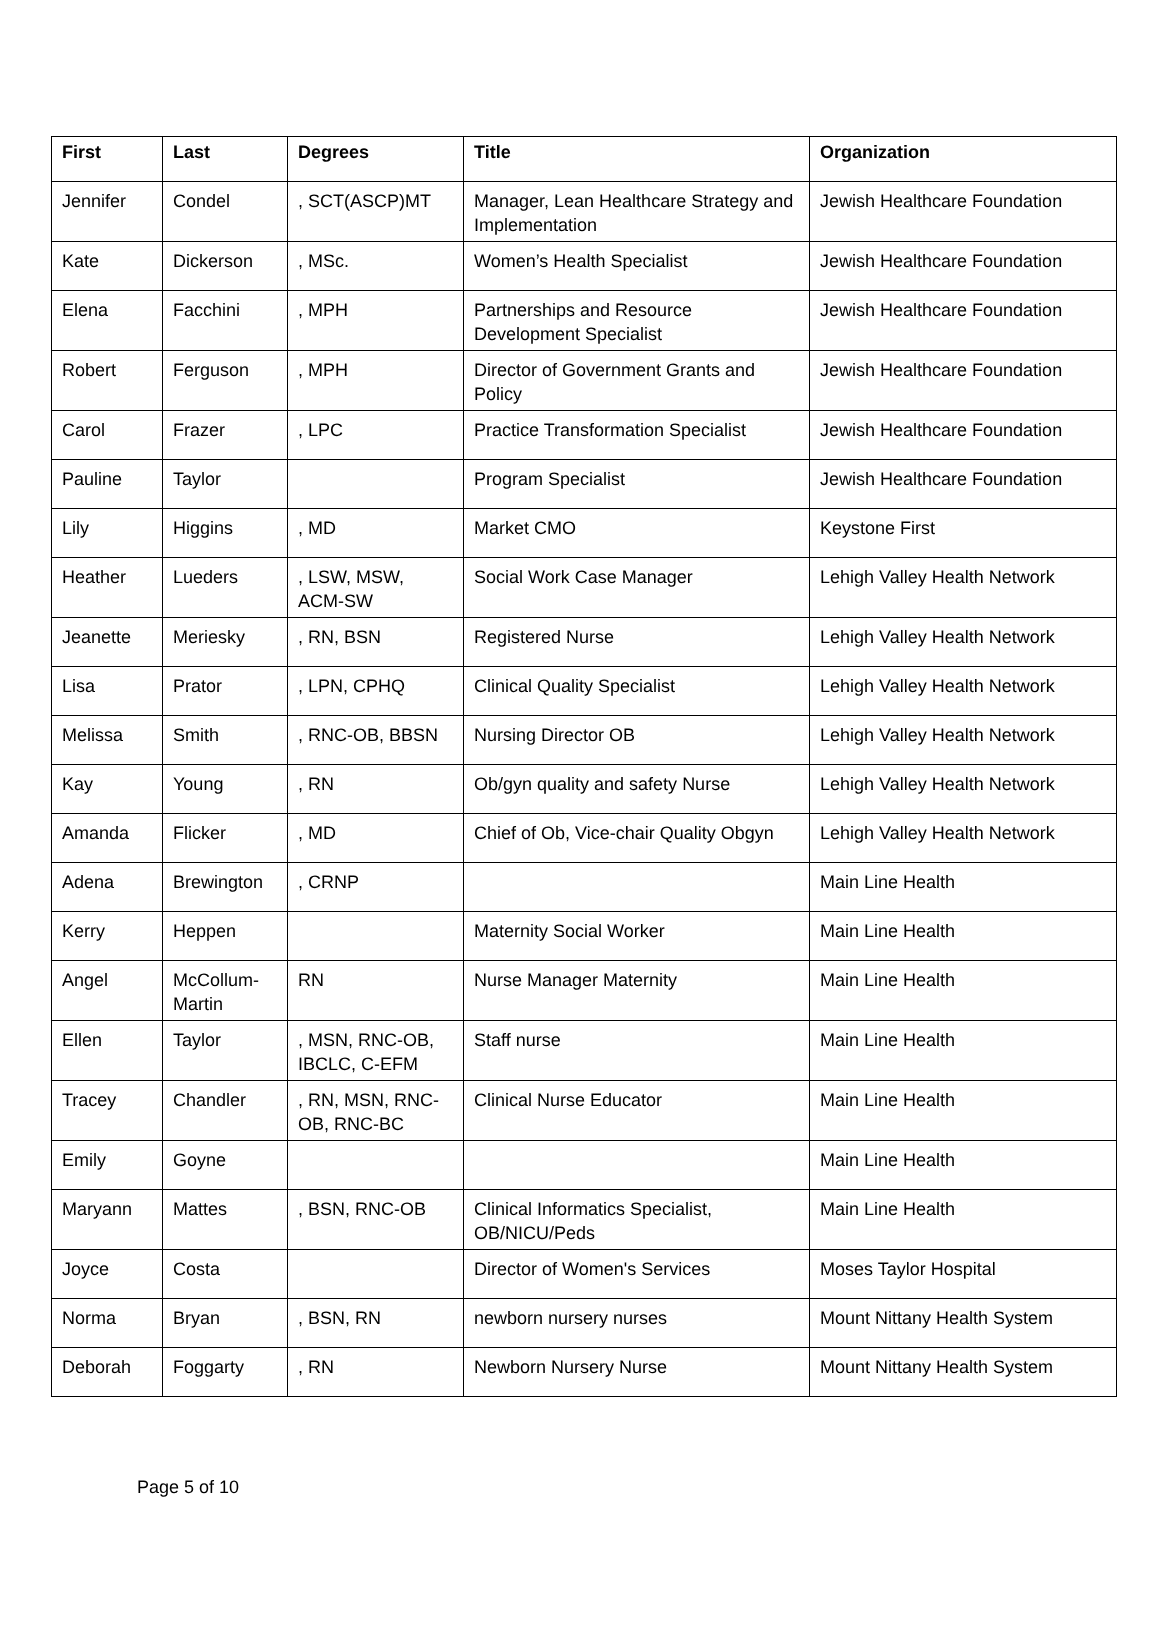| First | Last | Degrees | Title | Organization |
| --- | --- | --- | --- | --- |
| Jennifer | Condel | , SCT(ASCP)MT | Manager, Lean Healthcare Strategy and Implementation | Jewish Healthcare Foundation |
| Kate | Dickerson | , MSc. | Women’s Health Specialist | Jewish Healthcare Foundation |
| Elena | Facchini | , MPH | Partnerships and Resource Development Specialist | Jewish Healthcare Foundation |
| Robert | Ferguson | , MPH | Director of Government Grants and Policy | Jewish Healthcare Foundation |
| Carol | Frazer | , LPC | Practice Transformation Specialist | Jewish Healthcare Foundation |
| Pauline | Taylor | | Program Specialist | Jewish Healthcare Foundation |
| Lily | Higgins | , MD | Market CMO | Keystone First |
| Heather | Lueders | , LSW, MSW, ACM-SW | Social Work Case Manager | Lehigh Valley Health Network |
| Jeanette | Meriesky | , RN, BSN | Registered Nurse | Lehigh Valley Health Network |
| Lisa | Prator | , LPN, CPHQ | Clinical Quality Specialist | Lehigh Valley Health Network |
| Melissa | Smith | , RNC-OB, BBSN | Nursing Director OB | Lehigh Valley Health Network |
| Kay | Young | , RN | Ob/gyn quality and safety Nurse | Lehigh Valley Health Network |
| Amanda | Flicker | , MD | Chief of Ob, Vice-chair Quality Obgyn | Lehigh Valley Health Network |
| Adena | Brewington | , CRNP | | Main Line Health |
| Kerry | Heppen | | Maternity Social Worker | Main Line Health |
| Angel | McCollum-Martin | RN | Nurse Manager Maternity | Main Line Health |
| Ellen | Taylor | , MSN, RNC-OB, IBCLC, C-EFM | Staff nurse | Main Line Health |
| Tracey | Chandler | , RN, MSN, RNC-OB, RNC-BC | Clinical Nurse Educator | Main Line Health |
| Emily | Goyne | | | Main Line Health |
| Maryann | Mattes | , BSN, RNC-OB | Clinical Informatics Specialist, OB/NICU/Peds | Main Line Health |
| Joyce | Costa | | Director of Women's Services | Moses Taylor Hospital |
| Norma | Bryan | , BSN, RN | newborn nursery nurses | Mount Nittany Health System |
| Deborah | Foggarty | , RN | Newborn Nursery Nurse | Mount Nittany Health System |
Page 5 of 10